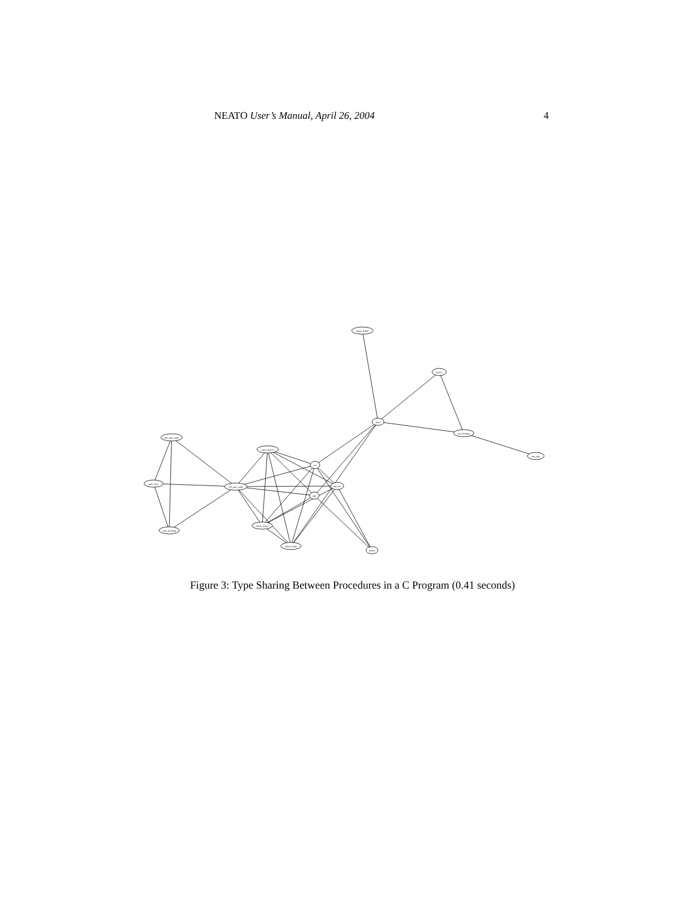NEATO User’s Manual, April 26, 2004 4
check_buffer
prefix
main
out_heading
end_data
init_spec_table
open_source
cel
spec_data
fill_spec_table
out_cel
info
spec_heading
check_fclose
check_fopen
match
Figure 3: Type Sharing Between Procedures in a C Program (0.41 seconds)